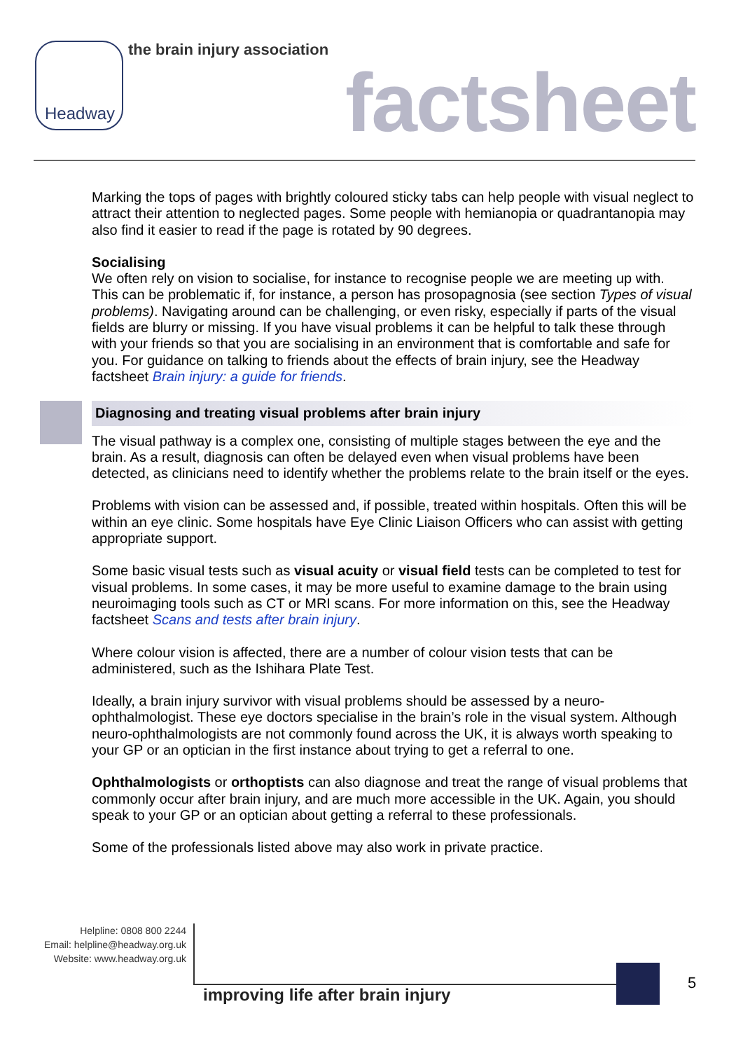Headway the brain injury association
factsheet
Marking the tops of pages with brightly coloured sticky tabs can help people with visual neglect to attract their attention to neglected pages. Some people with hemianopia or quadrantanopia may also find it easier to read if the page is rotated by 90 degrees.
Socialising
We often rely on vision to socialise, for instance to recognise people we are meeting up with. This can be problematic if, for instance, a person has prosopagnosia (see section Types of visual problems). Navigating around can be challenging, or even risky, especially if parts of the visual fields are blurry or missing. If you have visual problems it can be helpful to talk these through with your friends so that you are socialising in an environment that is comfortable and safe for you. For guidance on talking to friends about the effects of brain injury, see the Headway factsheet Brain injury: a guide for friends.
Diagnosing and treating visual problems after brain injury
The visual pathway is a complex one, consisting of multiple stages between the eye and the brain. As a result, diagnosis can often be delayed even when visual problems have been detected, as clinicians need to identify whether the problems relate to the brain itself or the eyes.
Problems with vision can be assessed and, if possible, treated within hospitals. Often this will be within an eye clinic. Some hospitals have Eye Clinic Liaison Officers who can assist with getting appropriate support.
Some basic visual tests such as visual acuity or visual field tests can be completed to test for visual problems. In some cases, it may be more useful to examine damage to the brain using neuroimaging tools such as CT or MRI scans. For more information on this, see the Headway factsheet Scans and tests after brain injury.
Where colour vision is affected, there are a number of colour vision tests that can be administered, such as the Ishihara Plate Test.
Ideally, a brain injury survivor with visual problems should be assessed by a neuro-ophthalmologist. These eye doctors specialise in the brain’s role in the visual system. Although neuro-ophthalmologists are not commonly found across the UK, it is always worth speaking to your GP or an optician in the first instance about trying to get a referral to one.
Ophthalmologists or orthoptists can also diagnose and treat the range of visual problems that commonly occur after brain injury, and are much more accessible in the UK. Again, you should speak to your GP or an optician about getting a referral to these professionals.
Some of the professionals listed above may also work in private practice.
Helpline: 0808 800 2244
Email: helpline@headway.org.uk
Website: www.headway.org.uk
improving life after brain injury
5